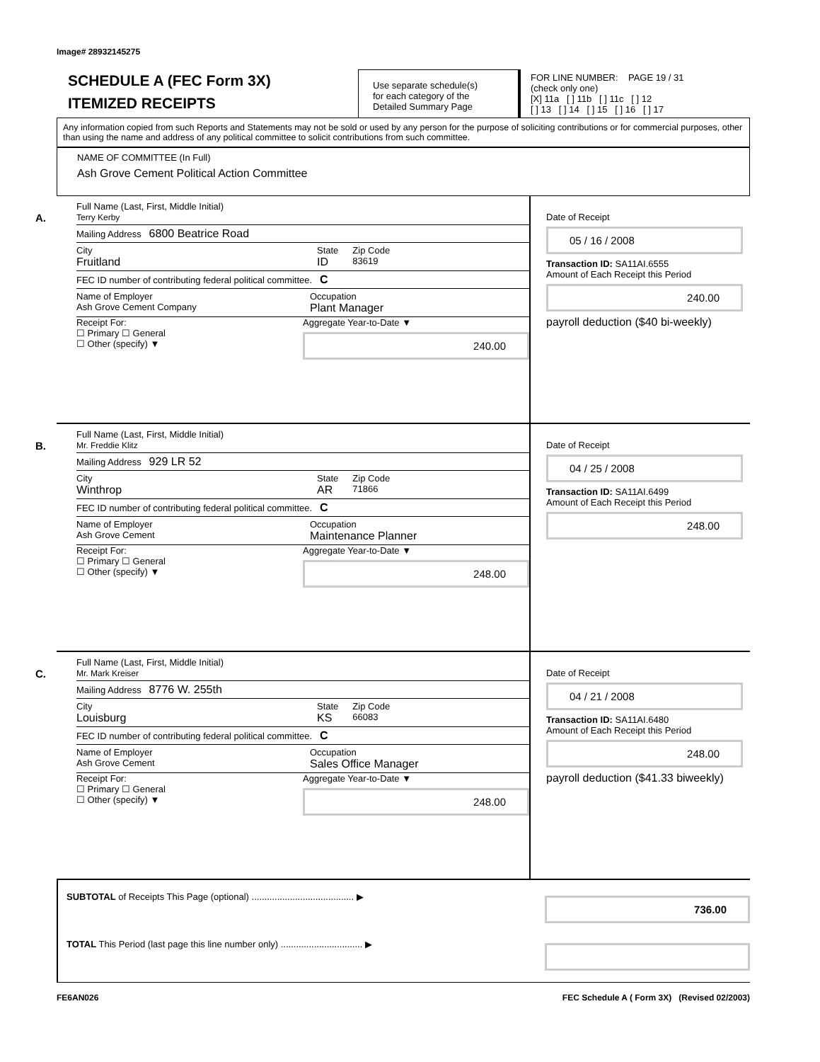Image# 28932145275
SCHEDULE A (FEC Form 3X)
ITEMIZED RECEIPTS
Use separate schedule(s)
for each category of the
Detailed Summary Page
FOR LINE NUMBER: PAGE 19 / 31
(check only one)
[X] 11a [ ] 11b [ ] 11c [ ] 12
[ ] 13 [ ] 14 [ ] 15 [ ] 16 [ ] 17
Any information copied from such Reports and Statements may not be sold or used by any person for the purpose of soliciting contributions or for commercial purposes, other than using the name and address of any political committee to solicit contributions from such committee.
NAME OF COMMITTEE (In Full)
Ash Grove Cement Political Action Committee
A.
Full Name (Last, First, Middle Initial)
Terry Kerby
Mailing Address 6800 Beatrice Road
City
Fruitland State
ID Zip Code
83619
FEC ID number of contributing federal political committee. C
Name of Employer
Ash Grove Cement Company Occupation
Plant Manager
Receipt For:
☐ Primary ☐ General
☐ Other (specify) ▼ Aggregate Year-to-Date ▼
240.00
Date of Receipt
05 / 16 / 2008
Transaction ID: SA11AI.6555
Amount of Each Receipt this Period
240.00
payroll deduction ($40 bi-weekly)
B.
Full Name (Last, First, Middle Initial)
Mr. Freddie Klitz
Mailing Address 929 LR 52
City
Winthrop State
AR Zip Code
71866
FEC ID number of contributing federal political committee. C
Name of Employer
Ash Grove Cement Occupation
Maintenance Planner
Receipt For:
☐ Primary ☐ General
☐ Other (specify) ▼ Aggregate Year-to-Date ▼
248.00
Date of Receipt
04 / 25 / 2008
Transaction ID: SA11AI.6499
Amount of Each Receipt this Period
248.00
C.
Full Name (Last, First, Middle Initial)
Mr. Mark Kreiser
Mailing Address 8776 W. 255th
City
Louisburg State
KS Zip Code
66083
FEC ID number of contributing federal political committee. C
Name of Employer
Ash Grove Cement Occupation
Sales Office Manager
Receipt For:
☐ Primary ☐ General
☐ Other (specify) ▼ Aggregate Year-to-Date ▼
248.00
Date of Receipt
04 / 21 / 2008
Transaction ID: SA11AI.6480
Amount of Each Receipt this Period
248.00
payroll deduction ($41.33 biweekly)
SUBTOTAL of Receipts This Page (optional) ........................................ ▶
736.00
TOTAL This Period (last page this line number only) ................................ ▶
FE6AN026 FEC Schedule A ( Form 3X) (Revised 02/2003)